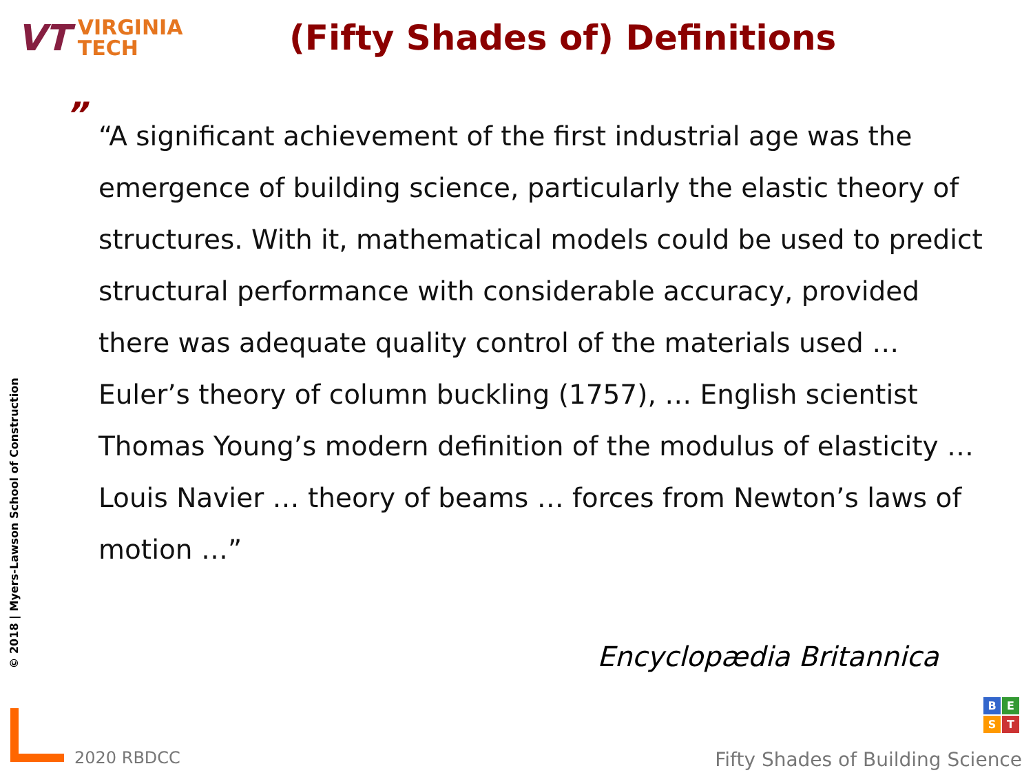VT
VIRGINIA
TECH
(Fifty Shades of) Definitions
” “A significant achievement of the first industrial age was the emergence of building science, particularly the elastic theory of structures. With it, mathematical models could be used to predict structural performance with considerable accuracy, provided there was adequate quality control of the materials used … Euler’s theory of column buckling (1757), … English scientist Thomas Young’s modern definition of the modulus of elasticity … Louis Navier … theory of beams … forces from Newton’s laws of motion …”
Encyclopædia Britannica
© 2018 | Myers-Lawson School of Construction
2020 RBDCC
BEST
Fifty Shades of Building Science